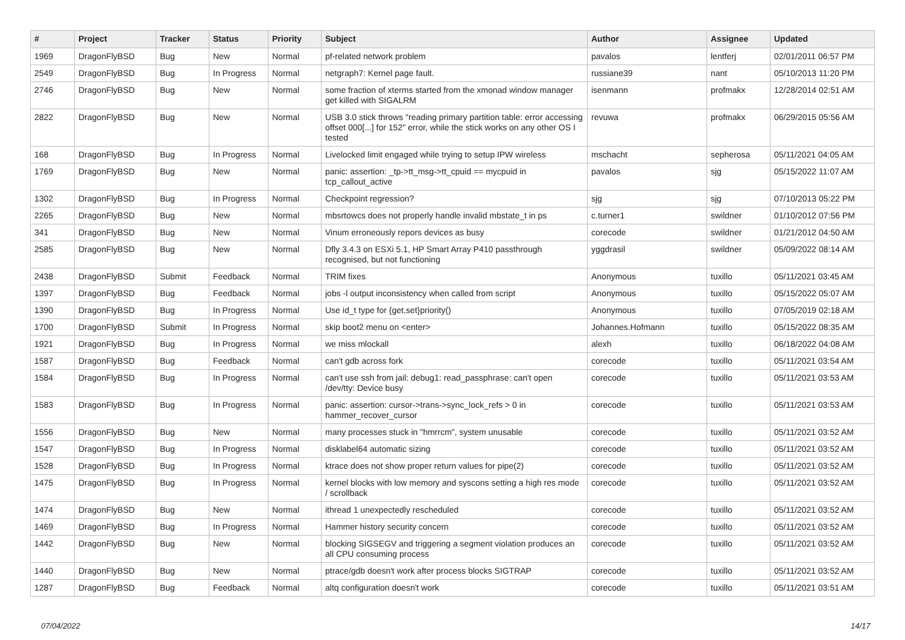| # | Project | Tracker | Status | Priority | Subject | Author | Assignee | Updated |
| --- | --- | --- | --- | --- | --- | --- | --- | --- |
| 1969 | DragonFlyBSD | Bug | New | Normal | pf-related network problem | pavalos | lentferj | 02/01/2011 06:57 PM |
| 2549 | DragonFlyBSD | Bug | In Progress | Normal | netgraph7: Kernel page fault. | russiane39 | nant | 05/10/2013 11:20 PM |
| 2746 | DragonFlyBSD | Bug | New | Normal | some fraction of xterms started from the xmonad window manager get killed with SIGALRM | isenmann | profmakx | 12/28/2014 02:51 AM |
| 2822 | DragonFlyBSD | Bug | New | Normal | USB 3.0 stick throws "reading primary partition table: error accessing offset 000[...] for 152" error, while the stick works on any other OS I tested | revuwa | profmakx | 06/29/2015 05:56 AM |
| 168 | DragonFlyBSD | Bug | In Progress | Normal | Livelocked limit engaged while trying to setup IPW wireless | mschacht | sepherosa | 05/11/2021 04:05 AM |
| 1769 | DragonFlyBSD | Bug | New | Normal | panic: assertion: _tp->tt_msg->tt_cpuid == mycpuid in tcp_callout_active | pavalos | sjg | 05/15/2022 11:07 AM |
| 1302 | DragonFlyBSD | Bug | In Progress | Normal | Checkpoint regression? | sjg | sjg | 07/10/2013 05:22 PM |
| 2265 | DragonFlyBSD | Bug | New | Normal | mbsrtowcs does not properly handle invalid mbstate_t in ps | c.turner1 | swildner | 01/10/2012 07:56 PM |
| 341 | DragonFlyBSD | Bug | New | Normal | Vinum erroneously repors devices as busy | corecode | swildner | 01/21/2012 04:50 AM |
| 2585 | DragonFlyBSD | Bug | New | Normal | Dfly 3.4.3 on ESXi 5.1, HP Smart Array P410 passthrough recognised, but not functioning | yggdrasil | swildner | 05/09/2022 08:14 AM |
| 2438 | DragonFlyBSD | Submit | Feedback | Normal | TRIM fixes | Anonymous | tuxillo | 05/11/2021 03:45 AM |
| 1397 | DragonFlyBSD | Bug | Feedback | Normal | jobs -l output inconsistency when called from script | Anonymous | tuxillo | 05/15/2022 05:07 AM |
| 1390 | DragonFlyBSD | Bug | In Progress | Normal | Use id_t type for {get,set}priority() | Anonymous | tuxillo | 07/05/2019 02:18 AM |
| 1700 | DragonFlyBSD | Submit | In Progress | Normal | skip boot2 menu on <enter> | Johannes.Hofmann | tuxillo | 05/15/2022 08:35 AM |
| 1921 | DragonFlyBSD | Bug | In Progress | Normal | we miss mlockall | alexh | tuxillo | 06/18/2022 04:08 AM |
| 1587 | DragonFlyBSD | Bug | Feedback | Normal | can't gdb across fork | corecode | tuxillo | 05/11/2021 03:54 AM |
| 1584 | DragonFlyBSD | Bug | In Progress | Normal | can't use ssh from jail: debug1: read_passphrase: can't open /dev/tty: Device busy | corecode | tuxillo | 05/11/2021 03:53 AM |
| 1583 | DragonFlyBSD | Bug | In Progress | Normal | panic: assertion: cursor->trans->sync_lock_refs > 0 in hammer_recover_cursor | corecode | tuxillo | 05/11/2021 03:53 AM |
| 1556 | DragonFlyBSD | Bug | New | Normal | many processes stuck in "hmrrcm", system unusable | corecode | tuxillo | 05/11/2021 03:52 AM |
| 1547 | DragonFlyBSD | Bug | In Progress | Normal | disklabel64 automatic sizing | corecode | tuxillo | 05/11/2021 03:52 AM |
| 1528 | DragonFlyBSD | Bug | In Progress | Normal | ktrace does not show proper return values for pipe(2) | corecode | tuxillo | 05/11/2021 03:52 AM |
| 1475 | DragonFlyBSD | Bug | In Progress | Normal | kernel blocks with low memory and syscons setting a high res mode / scrollback | corecode | tuxillo | 05/11/2021 03:52 AM |
| 1474 | DragonFlyBSD | Bug | New | Normal | ithread 1 unexpectedly rescheduled | corecode | tuxillo | 05/11/2021 03:52 AM |
| 1469 | DragonFlyBSD | Bug | In Progress | Normal | Hammer history security concern | corecode | tuxillo | 05/11/2021 03:52 AM |
| 1442 | DragonFlyBSD | Bug | New | Normal | blocking SIGSEGV and triggering a segment violation produces an all CPU consuming process | corecode | tuxillo | 05/11/2021 03:52 AM |
| 1440 | DragonFlyBSD | Bug | New | Normal | ptrace/gdb doesn't work after process blocks SIGTRAP | corecode | tuxillo | 05/11/2021 03:52 AM |
| 1287 | DragonFlyBSD | Bug | Feedback | Normal | altq configuration doesn't work | corecode | tuxillo | 05/11/2021 03:51 AM |
07/04/2022 14/17